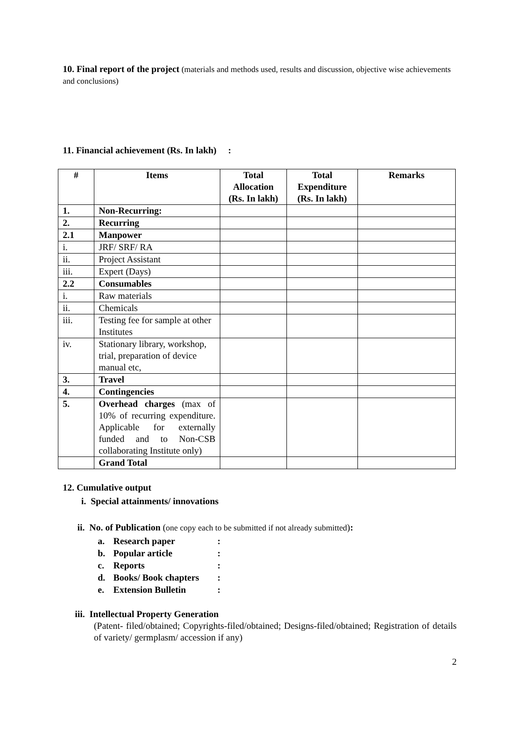10. Final report of the project (materials and methods used, results and discussion, objective wise achievements and conclusions)
11. Financial achievement (Rs. In lakh) :
| # | Items | Total Allocation (Rs. In lakh) | Total Expenditure (Rs. In lakh) | Remarks |
| --- | --- | --- | --- | --- |
| 1. | Non-Recurring: | | | |
| 2. | Recurring | | | |
| 2.1 | Manpower | | | |
| i. | JRF/ SRF/ RA | | | |
| ii. | Project Assistant | | | |
| iii. | Expert (Days) | | | |
| 2.2 | Consumables | | | |
| i. | Raw materials | | | |
| ii. | Chemicals | | | |
| iii. | Testing fee for sample at other Institutes | | | |
| iv. | Stationary library, workshop, trial, preparation of device manual etc, | | | |
| 3. | Travel | | | |
| 4. | Contingencies | | | |
| 5. | Overhead charges (max of 10% of recurring expenditure. Applicable for externally funded and to Non-CSB collaborating Institute only) | | | |
| | Grand Total | | | |
12. Cumulative output
i. Special attainments/ innovations
ii. No. of Publication (one copy each to be submitted if not already submitted):
a. Research paper:
b. Popular article:
c. Reports:
d. Books/ Book chapters:
e. Extension Bulletin:
iii. Intellectual Property Generation
(Patent- filed/obtained; Copyrights-filed/obtained; Designs-filed/obtained; Registration of details of variety/ germplasm/ accession if any)
2